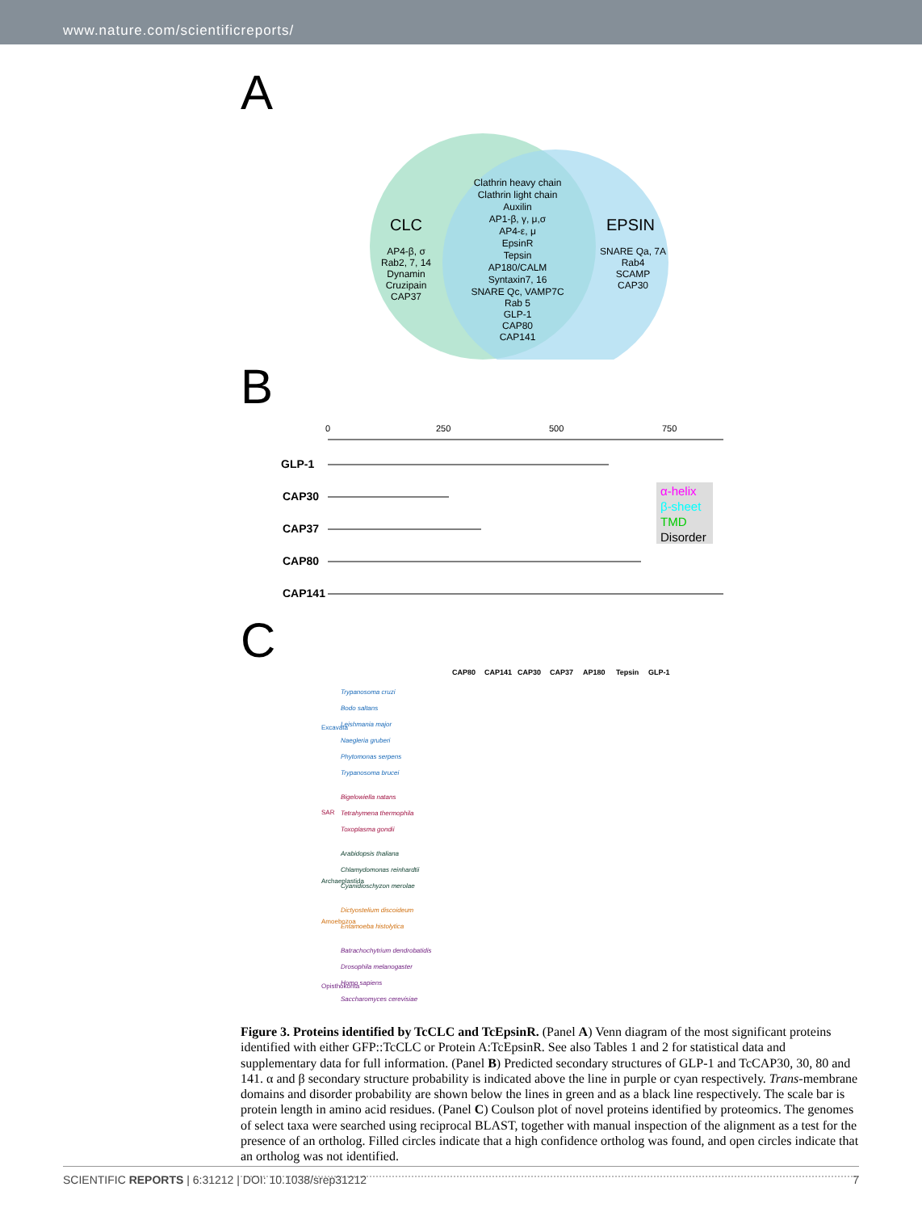www.nature.com/scientificreports/
A
CLC
AP4-β, σ
Rab2, 7, 14
Dynamin
Cruzipain
CAP37
EPSIN
SNARE Qa, 7A
Rab4
SCAMP
CAP30
Clathrin heavy chain
Clathrin light chain
Auxilin
AP1-β, γ, μ,σ
AP4-ε, μ
EpsinR
Tepsin
AP180/CALM
Syntaxin7, 16
SNARE Qc, VAMP7C
Rab 5
GLP-1
CAP80
CAP141
B
0
250
500
750
GLP-1
CAP30
CAP37
CAP80
CAP141
α-helix
β-sheet
TMD
Disorder
C
CAP80
CAP141
CAP30
CAP37
AP180
Tepsin
GLP-1
Trypanosoma cruzi
Bodo saltans
Leishmania major
Naegleria gruberi
Phytomonas serpens
Trypanosoma brucei
Bigelowiella natans
Tetrahymena thermophila
Toxoplasma gondii
Arabidopsis thaliana
Chlamydomonas reinhardtii
Cyanidioschyzon merolae
Dictyostelium discoideum
Entamoeba histolytica
Batrachochytrium dendrobatidis
Drosophila melanogaster
Homo sapiens
Saccharomyces cerevisiae
Excavata
SAR
Archaeplastida
Amoebozoa
Opisthokonta
Figure 3. Proteins identified by TcCLC and TcEpsinR. (Panel A) Venn diagram of the most significant proteins identified with either GFP::TcCLC or Protein A:TcEpsinR. See also Tables 1 and 2 for statistical data and supplementary data for full information. (Panel B) Predicted secondary structures of GLP-1 and TcCAP30, 30, 80 and 141. α and β secondary structure probability is indicated above the line in purple or cyan respectively. Trans-membrane domains and disorder probability are shown below the lines in green and as a black line respectively. The scale bar is protein length in amino acid residues. (Panel C) Coulson plot of novel proteins identified by proteomics. The genomes of select taxa were searched using reciprocal BLAST, together with manual inspection of the alignment as a test for the presence of an ortholog. Filled circles indicate that a high confidence ortholog was found, and open circles indicate that an ortholog was not identified.
SCIENTIFIC REPORTS | 6:31212 | DOI: 10.1038/srep31212 7